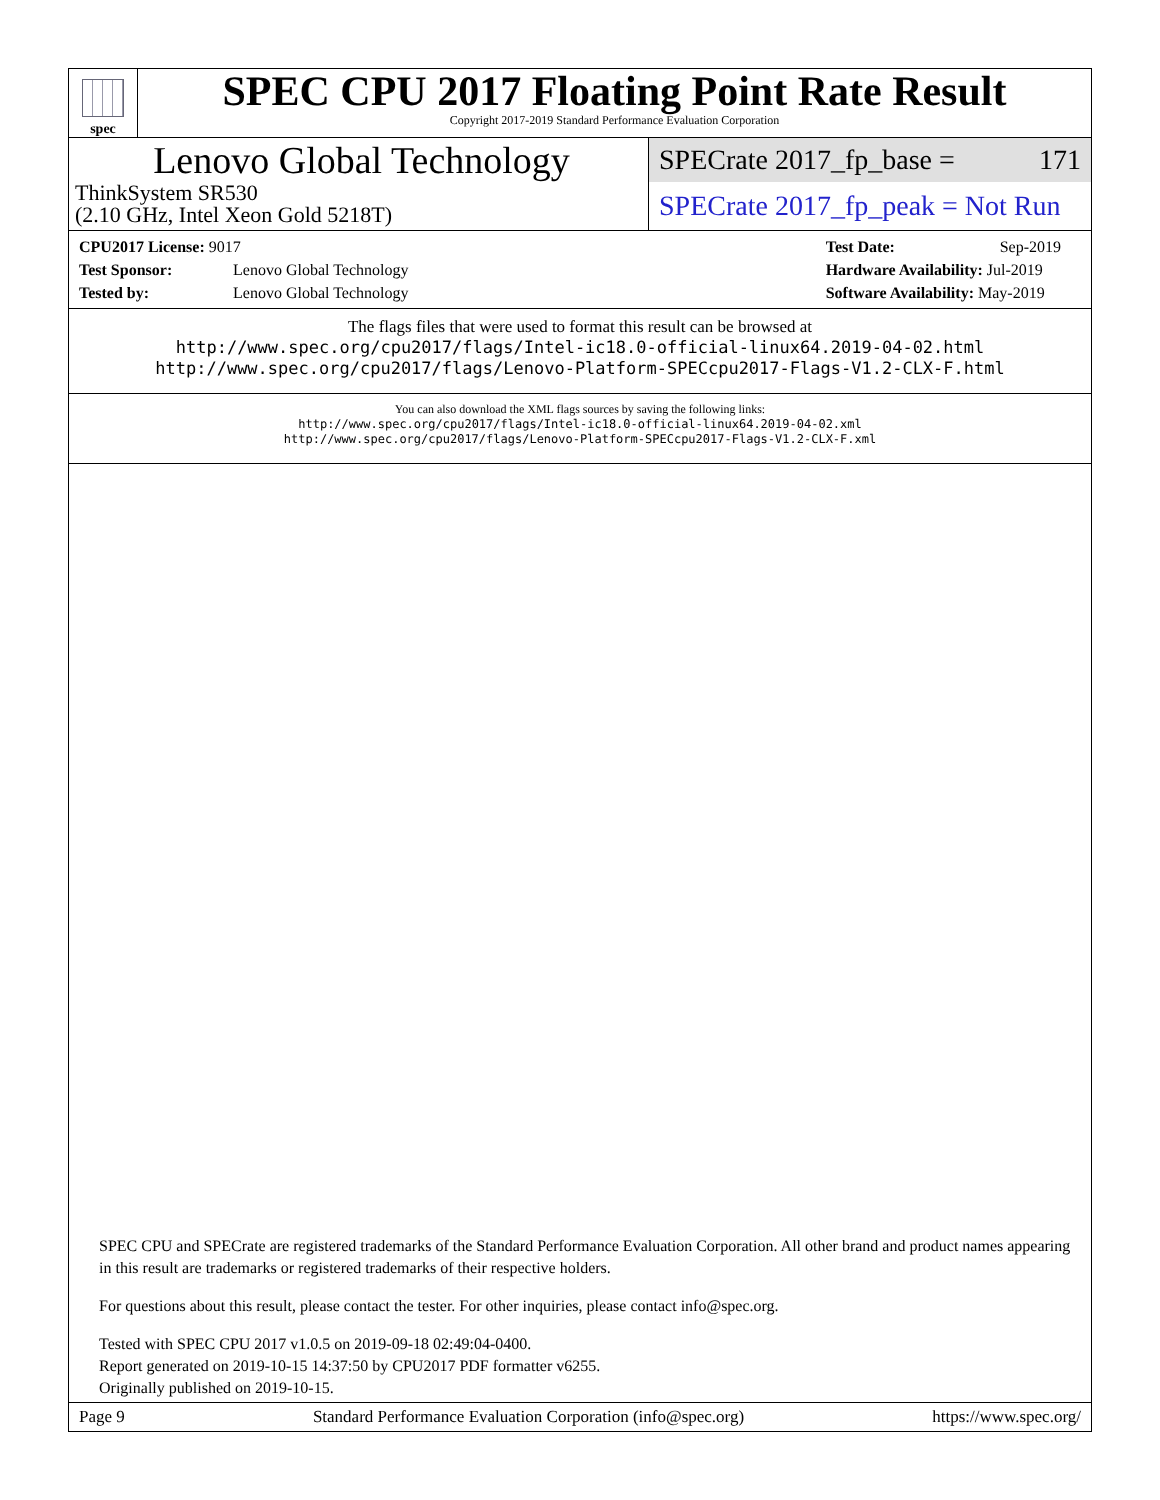spec
SPEC CPU 2017 Floating Point Rate Result
Copyright 2017-2019 Standard Performance Evaluation Corporation
Lenovo Global Technology
ThinkSystem SR530
(2.10 GHz, Intel Xeon Gold 5218T)
SPECrate 2017_fp_base = 171
SPECrate 2017_fp_peak = Not Run
CPU2017 License: 9017
Test Sponsor: Lenovo Global Technology
Tested by: Lenovo Global Technology
Test Date: Sep-2019
Hardware Availability: Jul-2019
Software Availability: May-2019
The flags files that were used to format this result can be browsed at
http://www.spec.org/cpu2017/flags/Intel-ic18.0-official-linux64.2019-04-02.html
http://www.spec.org/cpu2017/flags/Lenovo-Platform-SPECcpu2017-Flags-V1.2-CLX-F.html
You can also download the XML flags sources by saving the following links:
http://www.spec.org/cpu2017/flags/Intel-ic18.0-official-linux64.2019-04-02.xml
http://www.spec.org/cpu2017/flags/Lenovo-Platform-SPECcpu2017-Flags-V1.2-CLX-F.xml
SPEC CPU and SPECrate are registered trademarks of the Standard Performance Evaluation Corporation. All other brand and product names appearing in this result are trademarks or registered trademarks of their respective holders.
For questions about this result, please contact the tester. For other inquiries, please contact info@spec.org.
Tested with SPEC CPU 2017 v1.0.5 on 2019-09-18 02:49:04-0400.
Report generated on 2019-10-15 14:37:50 by CPU2017 PDF formatter v6255.
Originally published on 2019-10-15.
Page 9 Standard Performance Evaluation Corporation (info@spec.org) https://www.spec.org/